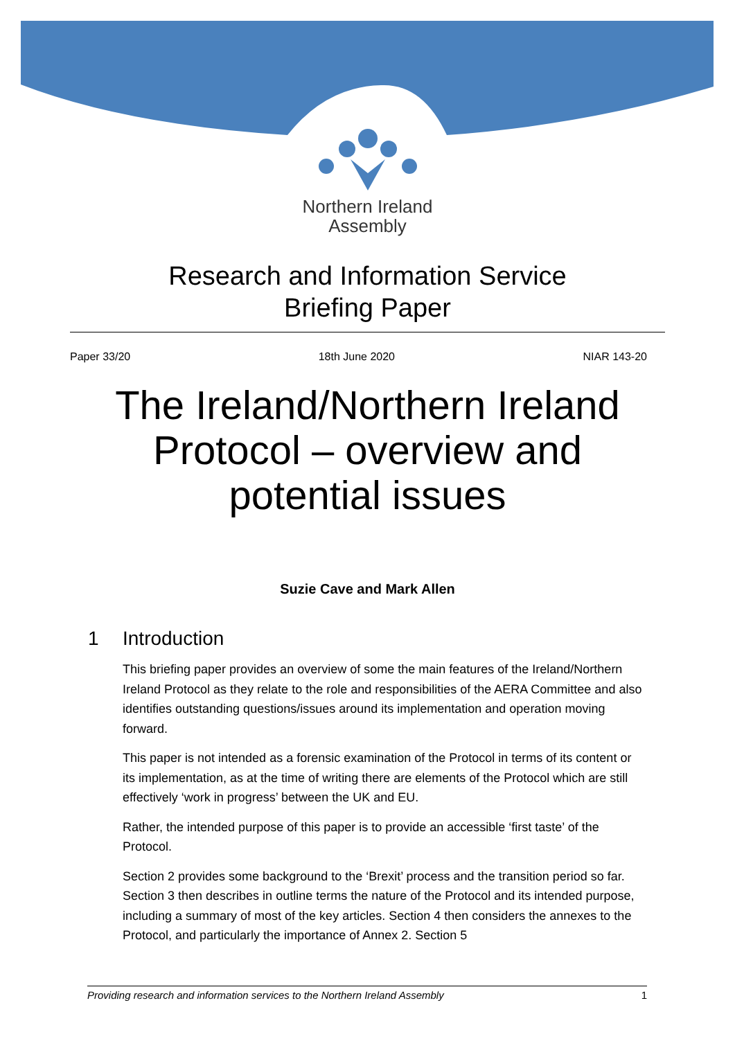Northern Ireland
Assembly
Research and Information Service
Briefing Paper
Paper 33/20 18th June 2020 NIAR 143-20
The Ireland/Northern Ireland
Protocol – overview and
potential issues
Suzie Cave and Mark Allen
1 Introduction
This briefing paper provides an overview of some the main features of the Ireland/Northern Ireland Protocol as they relate to the role and responsibilities of the AERA Committee and also identifies outstanding questions/issues around its implementation and operation moving forward.
This paper is not intended as a forensic examination of the Protocol in terms of its content or its implementation, as at the time of writing there are elements of the Protocol which are still effectively ‘work in progress’ between the UK and EU.
Rather, the intended purpose of this paper is to provide an accessible ‘first taste’ of the Protocol.
Section 2 provides some background to the ‘Brexit’ process and the transition period so far. Section 3 then describes in outline terms the nature of the Protocol and its intended purpose, including a summary of most of the key articles. Section 4 then considers the annexes to the Protocol, and particularly the importance of Annex 2. Section 5
Providing research and information services to the Northern Ireland Assembly 1